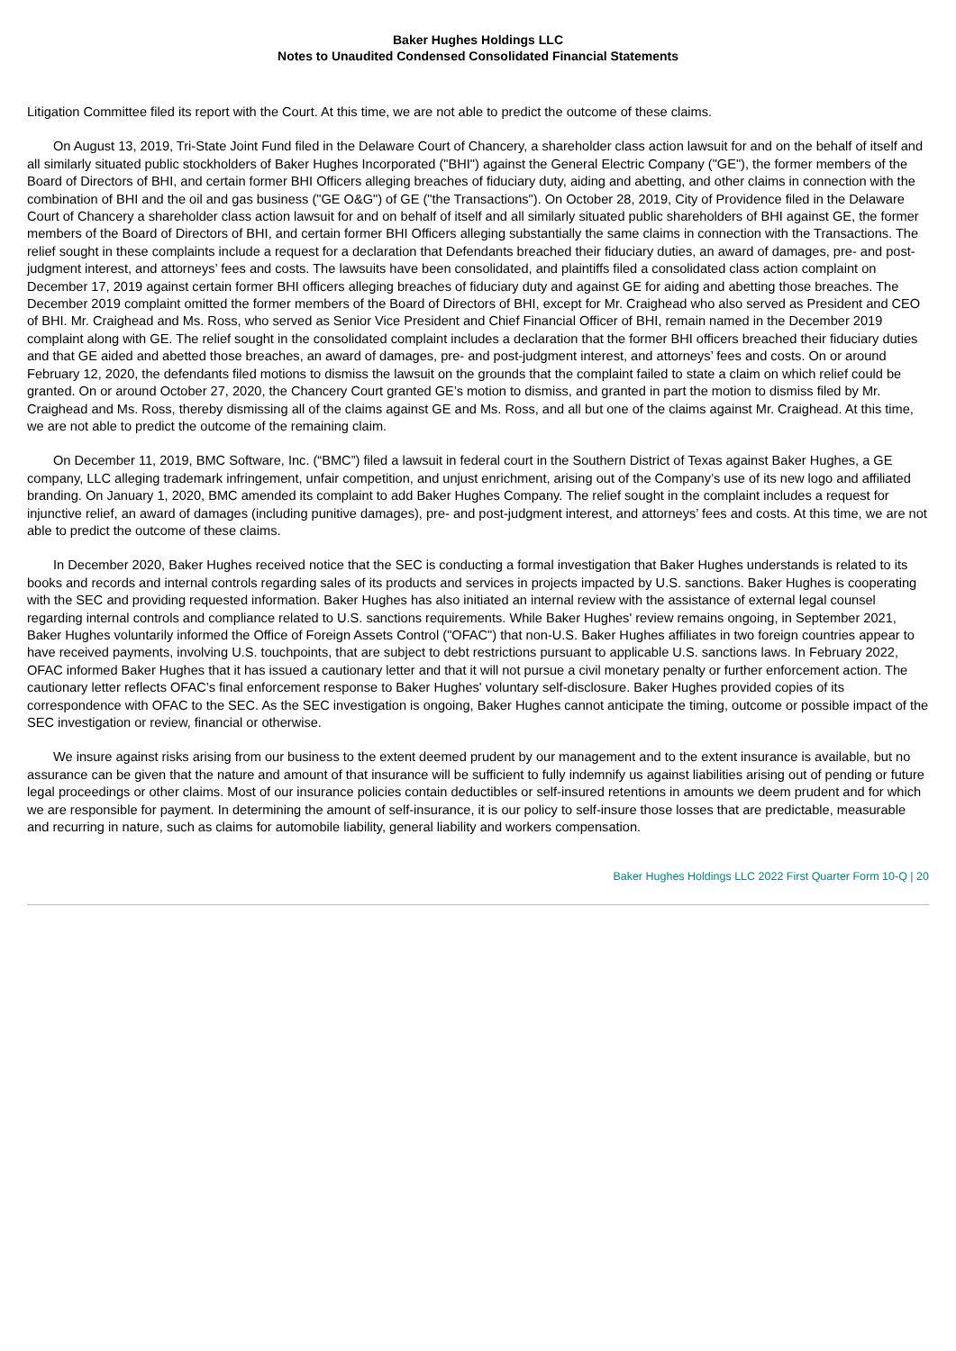Baker Hughes Holdings LLC
Notes to Unaudited Condensed Consolidated Financial Statements
Litigation Committee filed its report with the Court. At this time, we are not able to predict the outcome of these claims.
On August 13, 2019, Tri-State Joint Fund filed in the Delaware Court of Chancery, a shareholder class action lawsuit for and on the behalf of itself and all similarly situated public stockholders of Baker Hughes Incorporated ("BHI") against the General Electric Company ("GE"), the former members of the Board of Directors of BHI, and certain former BHI Officers alleging breaches of fiduciary duty, aiding and abetting, and other claims in connection with the combination of BHI and the oil and gas business ("GE O&G") of GE ("the Transactions"). On October 28, 2019, City of Providence filed in the Delaware Court of Chancery a shareholder class action lawsuit for and on behalf of itself and all similarly situated public shareholders of BHI against GE, the former members of the Board of Directors of BHI, and certain former BHI Officers alleging substantially the same claims in connection with the Transactions. The relief sought in these complaints include a request for a declaration that Defendants breached their fiduciary duties, an award of damages, pre- and post-judgment interest, and attorneys’ fees and costs. The lawsuits have been consolidated, and plaintiffs filed a consolidated class action complaint on December 17, 2019 against certain former BHI officers alleging breaches of fiduciary duty and against GE for aiding and abetting those breaches. The December 2019 complaint omitted the former members of the Board of Directors of BHI, except for Mr. Craighead who also served as President and CEO of BHI. Mr. Craighead and Ms. Ross, who served as Senior Vice President and Chief Financial Officer of BHI, remain named in the December 2019 complaint along with GE. The relief sought in the consolidated complaint includes a declaration that the former BHI officers breached their fiduciary duties and that GE aided and abetted those breaches, an award of damages, pre- and post-judgment interest, and attorneys’ fees and costs. On or around February 12, 2020, the defendants filed motions to dismiss the lawsuit on the grounds that the complaint failed to state a claim on which relief could be granted. On or around October 27, 2020, the Chancery Court granted GE’s motion to dismiss, and granted in part the motion to dismiss filed by Mr. Craighead and Ms. Ross, thereby dismissing all of the claims against GE and Ms. Ross, and all but one of the claims against Mr. Craighead. At this time, we are not able to predict the outcome of the remaining claim.
On December 11, 2019, BMC Software, Inc. (“BMC”) filed a lawsuit in federal court in the Southern District of Texas against Baker Hughes, a GE company, LLC alleging trademark infringement, unfair competition, and unjust enrichment, arising out of the Company’s use of its new logo and affiliated branding. On January 1, 2020, BMC amended its complaint to add Baker Hughes Company. The relief sought in the complaint includes a request for injunctive relief, an award of damages (including punitive damages), pre- and post-judgment interest, and attorneys’ fees and costs. At this time, we are not able to predict the outcome of these claims.
In December 2020, Baker Hughes received notice that the SEC is conducting a formal investigation that Baker Hughes understands is related to its books and records and internal controls regarding sales of its products and services in projects impacted by U.S. sanctions. Baker Hughes is cooperating with the SEC and providing requested information. Baker Hughes has also initiated an internal review with the assistance of external legal counsel regarding internal controls and compliance related to U.S. sanctions requirements. While Baker Hughes' review remains ongoing, in September 2021, Baker Hughes voluntarily informed the Office of Foreign Assets Control ("OFAC") that non-U.S. Baker Hughes affiliates in two foreign countries appear to have received payments, involving U.S. touchpoints, that are subject to debt restrictions pursuant to applicable U.S. sanctions laws. In February 2022, OFAC informed Baker Hughes that it has issued a cautionary letter and that it will not pursue a civil monetary penalty or further enforcement action. The cautionary letter reflects OFAC’s final enforcement response to Baker Hughes' voluntary self-disclosure. Baker Hughes provided copies of its correspondence with OFAC to the SEC. As the SEC investigation is ongoing, Baker Hughes cannot anticipate the timing, outcome or possible impact of the SEC investigation or review, financial or otherwise.
We insure against risks arising from our business to the extent deemed prudent by our management and to the extent insurance is available, but no assurance can be given that the nature and amount of that insurance will be sufficient to fully indemnify us against liabilities arising out of pending or future legal proceedings or other claims. Most of our insurance policies contain deductibles or self-insured retentions in amounts we deem prudent and for which we are responsible for payment. In determining the amount of self-insurance, it is our policy to self-insure those losses that are predictable, measurable and recurring in nature, such as claims for automobile liability, general liability and workers compensation.
Baker Hughes Holdings LLC 2022 First Quarter Form 10-Q | 20